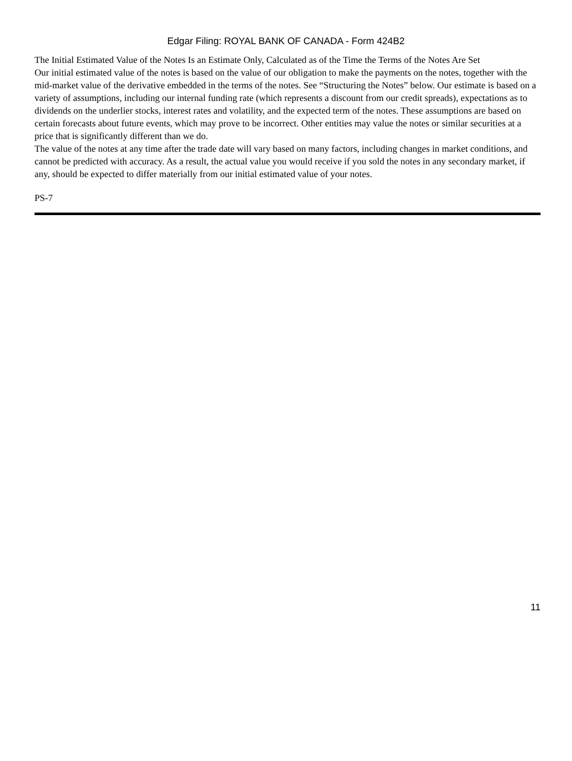Edgar Filing: ROYAL BANK OF CANADA - Form 424B2
The Initial Estimated Value of the Notes Is an Estimate Only, Calculated as of the Time the Terms of the Notes Are Set
Our initial estimated value of the notes is based on the value of our obligation to make the payments on the notes, together with the mid-market value of the derivative embedded in the terms of the notes. See “Structuring the Notes” below. Our estimate is based on a variety of assumptions, including our internal funding rate (which represents a discount from our credit spreads), expectations as to dividends on the underlier stocks, interest rates and volatility, and the expected term of the notes. These assumptions are based on certain forecasts about future events, which may prove to be incorrect. Other entities may value the notes or similar securities at a price that is significantly different than we do.
The value of the notes at any time after the trade date will vary based on many factors, including changes in market conditions, and cannot be predicted with accuracy. As a result, the actual value you would receive if you sold the notes in any secondary market, if any, should be expected to differ materially from our initial estimated value of your notes.
PS-7
11